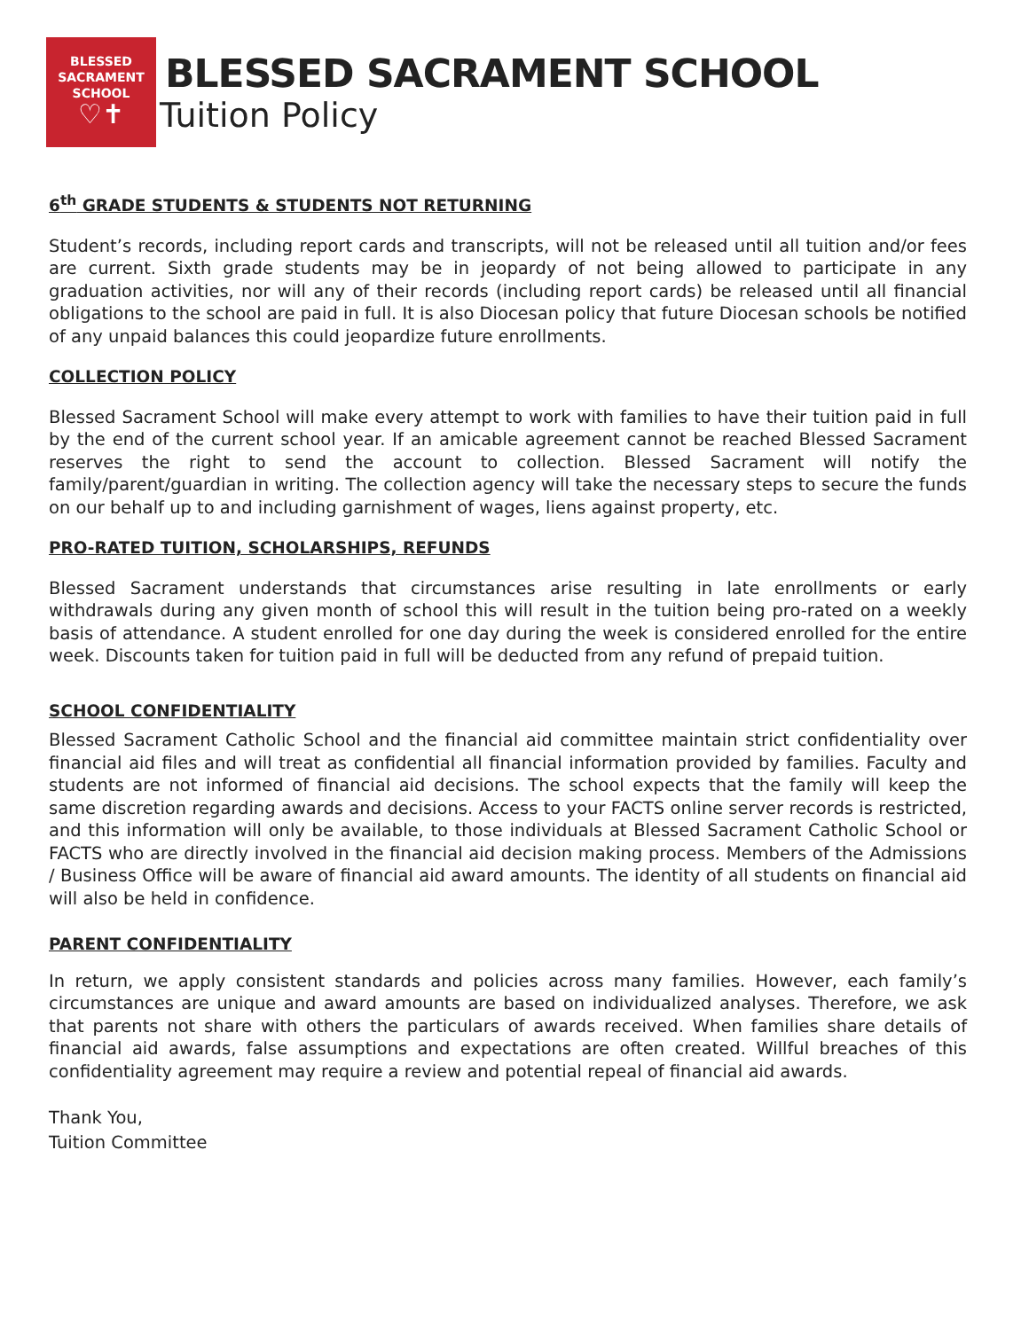BLESSED
SACRAMENT
SCHOOL
♡✝
BLESSED SACRAMENT SCHOOL
Tuition Policy
6<sup>th</sup> GRADE STUDENTS & STUDENTS NOT RETURNING
Student’s records, including report cards and transcripts, will not be released until all tuition and/or fees are current. Sixth grade students may be in jeopardy of not being allowed to participate in any graduation activities, nor will any of their records (including report cards) be released until all financial obligations to the school are paid in full. It is also Diocesan policy that future Diocesan schools be notified of any unpaid balances this could jeopardize future enrollments.
COLLECTION POLICY
Blessed Sacrament School will make every attempt to work with families to have their tuition paid in full by the end of the current school year. If an amicable agreement cannot be reached Blessed Sacrament reserves the right to send the account to collection. Blessed Sacrament will notify the family/parent/guardian in writing. The collection agency will take the necessary steps to secure the funds on our behalf up to and including garnishment of wages, liens against property, etc.
PRO-RATED TUITION, SCHOLARSHIPS, REFUNDS
Blessed Sacrament understands that circumstances arise resulting in late enrollments or early withdrawals during any given month of school this will result in the tuition being pro-rated on a weekly basis of attendance. A student enrolled for one day during the week is considered enrolled for the entire week. Discounts taken for tuition paid in full will be deducted from any refund of prepaid tuition.
SCHOOL CONFIDENTIALITY
Blessed Sacrament Catholic School and the financial aid committee maintain strict confidentiality over financial aid files and will treat as confidential all financial information provided by families. Faculty and students are not informed of financial aid decisions. The school expects that the family will keep the same discretion regarding awards and decisions. Access to your FACTS online server records is restricted, and this information will only be available, to those individuals at Blessed Sacrament Catholic School or FACTS who are directly involved in the financial aid decision making process. Members of the Admissions / Business Office will be aware of financial aid award amounts. The identity of all students on financial aid will also be held in confidence.
PARENT CONFIDENTIALITY
In return, we apply consistent standards and policies across many families. However, each family’s circumstances are unique and award amounts are based on individualized analyses. Therefore, we ask that parents not share with others the particulars of awards received. When families share details of financial aid awards, false assumptions and expectations are often created. Willful breaches of this confidentiality agreement may require a review and potential repeal of financial aid awards.
Thank You,
Tuition Committee